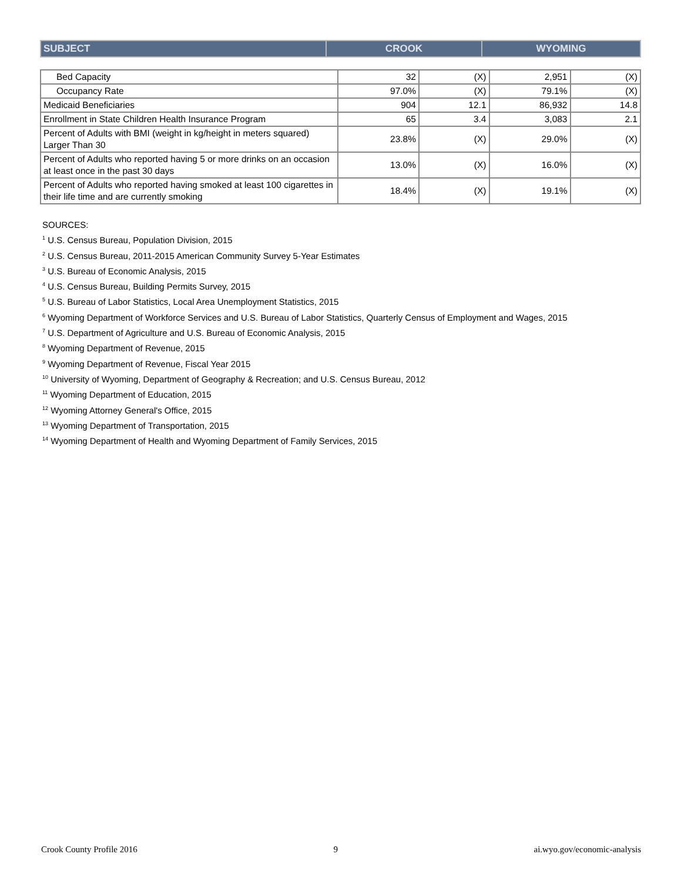| SUBJECT | CROOK | WYOMING |
| Bed Capacity | 32 | (X) | 2,951 | (X) |
| Occupancy Rate | 97.0% | (X) | 79.1% | (X) |
| Medicaid Beneficiaries | 904 | 12.1 | 86,932 | 14.8 |
| Enrollment in State Children Health Insurance Program | 65 | 3.4 | 3,083 | 2.1 |
| Percent of Adults with BMI (weight in kg/height in meters squared) Larger Than 30 | 23.8% | (X) | 29.0% | (X) |
| Percent of Adults who reported having 5 or more drinks on an occasion at least once in the past 30 days | 13.0% | (X) | 16.0% | (X) |
| Percent of Adults who reported having smoked at least 100 cigarettes in their life time and are currently smoking | 18.4% | (X) | 19.1% | (X) |
SOURCES:
<sup>1</sup> U.S. Census Bureau, Population Division, 2015
<sup>2</sup> U.S. Census Bureau, 2011-2015 American Community Survey 5-Year Estimates
<sup>3</sup> U.S. Bureau of Economic Analysis, 2015
<sup>4</sup> U.S. Census Bureau, Building Permits Survey, 2015
<sup>5</sup> U.S. Bureau of Labor Statistics, Local Area Unemployment Statistics, 2015
<sup>6</sup> Wyoming Department of Workforce Services and U.S. Bureau of Labor Statistics, Quarterly Census of Employment and Wages, 2015
<sup>7</sup> U.S. Department of Agriculture and U.S. Bureau of Economic Analysis, 2015
<sup>8</sup> Wyoming Department of Revenue, 2015
<sup>9</sup> Wyoming Department of Revenue, Fiscal Year 2015
<sup>10</sup> University of Wyoming, Department of Geography & Recreation; and U.S. Census Bureau, 2012
<sup>11</sup> Wyoming Department of Education, 2015
<sup>12</sup> Wyoming Attorney General's Office, 2015
<sup>13</sup> Wyoming Department of Transportation, 2015
<sup>14</sup> Wyoming Department of Health and Wyoming Department of Family Services, 2015
Crook County Profile 2016 9 ai.wyo.gov/economic-analysis